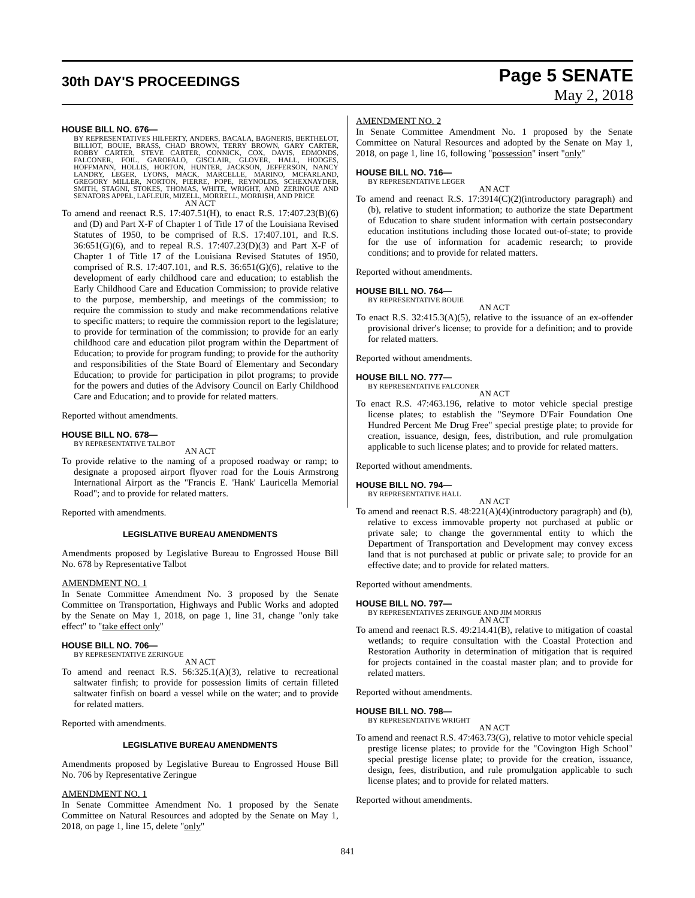30th DAY'S PROCEEDINGS
Page 5 SENATE
May 2, 2018
HOUSE BILL NO. 676—
BY REPRESENTATIVES HILFERTY, ANDERS, BACALA, BAGNERIS, BERTHELOT, BILLIOT, BOUIE, BRASS, CHAD BROWN, TERRY BROWN, GARY CARTER, ROBBY CARTER, STEVE CARTER, CONNICK, COX, DAVIS, EDMONDS, FALCONER, FOIL, GAROFALO, GISCLAIR, GLOVER, HALL, HODGES, HOFFMANN, HOLLIS, HORTON, HUNTER, JACKSON, JEFFERSON, NANCY LANDRY, LEGER, LYONS, MACK, MARCELLE, MARINO, MCFARLAND, GREGORY MILLER, NORTON, PIERRE, POPE, REYNOLDS, SCHEXNAYDER, SMITH, STAGNI, STOKES, THOMAS, WHITE, WRIGHT, AND ZERINGUE AND SENATORS APPEL, LAFLEUR, MIZELL, MORRELL, MORRISH, AND PRICE
AN ACT
To amend and reenact R.S. 17:407.51(H), to enact R.S. 17:407.23(B)(6) and (D) and Part X-F of Chapter 1 of Title 17 of the Louisiana Revised Statutes of 1950, to be comprised of R.S. 17:407.101, and R.S. 36:651(G)(6), and to repeal R.S. 17:407.23(D)(3) and Part X-F of Chapter 1 of Title 17 of the Louisiana Revised Statutes of 1950, comprised of R.S. 17:407.101, and R.S. 36:651(G)(6), relative to the development of early childhood care and education; to establish the Early Childhood Care and Education Commission; to provide relative to the purpose, membership, and meetings of the commission; to require the commission to study and make recommendations relative to specific matters; to require the commission report to the legislature; to provide for termination of the commission; to provide for an early childhood care and education pilot program within the Department of Education; to provide for program funding; to provide for the authority and responsibilities of the State Board of Elementary and Secondary Education; to provide for participation in pilot programs; to provide for the powers and duties of the Advisory Council on Early Childhood Care and Education; and to provide for related matters.
Reported without amendments.
HOUSE BILL NO. 678—
BY REPRESENTATIVE TALBOT
AN ACT
To provide relative to the naming of a proposed roadway or ramp; to designate a proposed airport flyover road for the Louis Armstrong International Airport as the "Francis E. 'Hank' Lauricella Memorial Road"; and to provide for related matters.
Reported with amendments.
LEGISLATIVE BUREAU AMENDMENTS
Amendments proposed by Legislative Bureau to Engrossed House Bill No. 678 by Representative Talbot
AMENDMENT NO. 1
In Senate Committee Amendment No. 3 proposed by the Senate Committee on Transportation, Highways and Public Works and adopted by the Senate on May 1, 2018, on page 1, line 31, change "only take effect" to "take effect only"
HOUSE BILL NO. 706—
BY REPRESENTATIVE ZERINGUE
AN ACT
To amend and reenact R.S. 56:325.1(A)(3), relative to recreational saltwater finfish; to provide for possession limits of certain filleted saltwater finfish on board a vessel while on the water; and to provide for related matters.
Reported with amendments.
LEGISLATIVE BUREAU AMENDMENTS
Amendments proposed by Legislative Bureau to Engrossed House Bill No. 706 by Representative Zeringue
AMENDMENT NO. 1
In Senate Committee Amendment No. 1 proposed by the Senate Committee on Natural Resources and adopted by the Senate on May 1, 2018, on page 1, line 15, delete "only"
AMENDMENT NO. 2
In Senate Committee Amendment No. 1 proposed by the Senate Committee on Natural Resources and adopted by the Senate on May 1, 2018, on page 1, line 16, following "possession" insert "only"
HOUSE BILL NO. 716—
BY REPRESENTATIVE LEGER
AN ACT
To amend and reenact R.S. 17:3914(C)(2)(introductory paragraph) and (b), relative to student information; to authorize the state Department of Education to share student information with certain postsecondary education institutions including those located out-of-state; to provide for the use of information for academic research; to provide conditions; and to provide for related matters.
Reported without amendments.
HOUSE BILL NO. 764—
BY REPRESENTATIVE BOUIE
AN ACT
To enact R.S. 32:415.3(A)(5), relative to the issuance of an ex-offender provisional driver's license; to provide for a definition; and to provide for related matters.
Reported without amendments.
HOUSE BILL NO. 777—
BY REPRESENTATIVE FALCONER
AN ACT
To enact R.S. 47:463.196, relative to motor vehicle special prestige license plates; to establish the "Seymore D'Fair Foundation One Hundred Percent Me Drug Free" special prestige plate; to provide for creation, issuance, design, fees, distribution, and rule promulgation applicable to such license plates; and to provide for related matters.
Reported without amendments.
HOUSE BILL NO. 794—
BY REPRESENTATIVE HALL
AN ACT
To amend and reenact R.S. 48:221(A)(4)(introductory paragraph) and (b), relative to excess immovable property not purchased at public or private sale; to change the governmental entity to which the Department of Transportation and Development may convey excess land that is not purchased at public or private sale; to provide for an effective date; and to provide for related matters.
Reported without amendments.
HOUSE BILL NO. 797—
BY REPRESENTATIVES ZERINGUE AND JIM MORRIS
AN ACT
To amend and reenact R.S. 49:214.41(B), relative to mitigation of coastal wetlands; to require consultation with the Coastal Protection and Restoration Authority in determination of mitigation that is required for projects contained in the coastal master plan; and to provide for related matters.
Reported without amendments.
HOUSE BILL NO. 798—
BY REPRESENTATIVE WRIGHT
AN ACT
To amend and reenact R.S. 47:463.73(G), relative to motor vehicle special prestige license plates; to provide for the "Covington High School" special prestige license plate; to provide for the creation, issuance, design, fees, distribution, and rule promulgation applicable to such license plates; and to provide for related matters.
Reported without amendments.
841